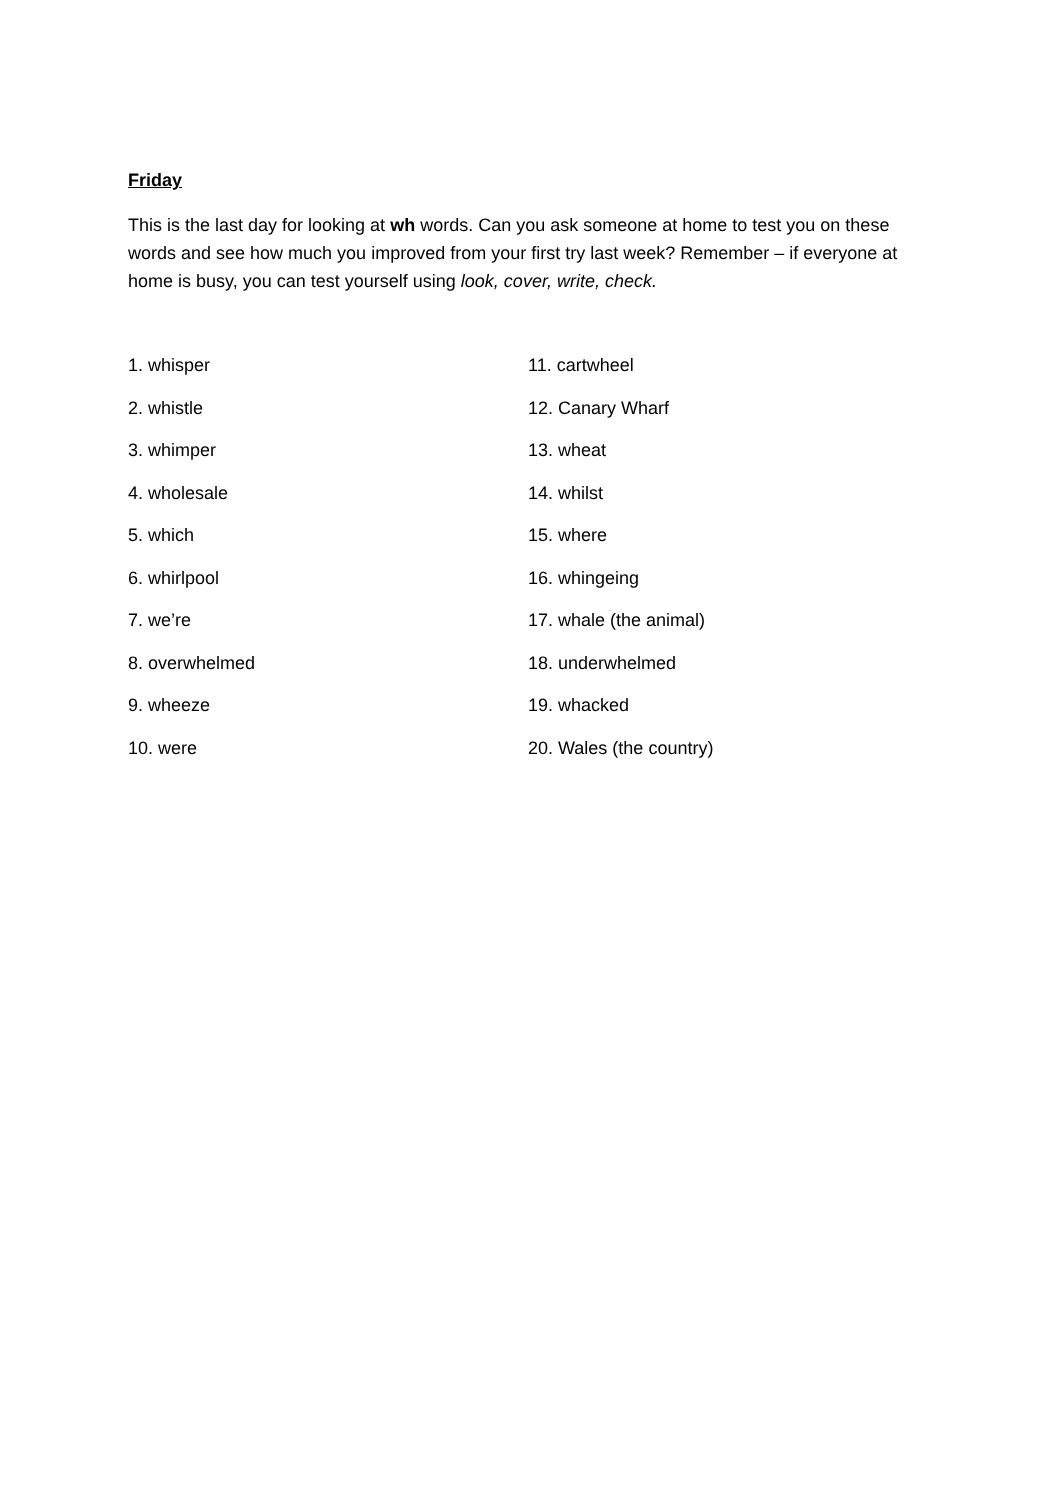Friday
This is the last day for looking at wh words. Can you ask someone at home to test you on these words and see how much you improved from your first try last week? Remember – if everyone at home is busy, you can test yourself using look, cover, write, check.
1. whisper
2. whistle
3. whimper
4. wholesale
5. which
6. whirlpool
7. we’re
8. overwhelmed
9. wheeze
10. were
11. cartwheel
12. Canary Wharf
13. wheat
14. whilst
15. where
16. whingeing
17. whale (the animal)
18. underwhelmed
19. whacked
20. Wales (the country)